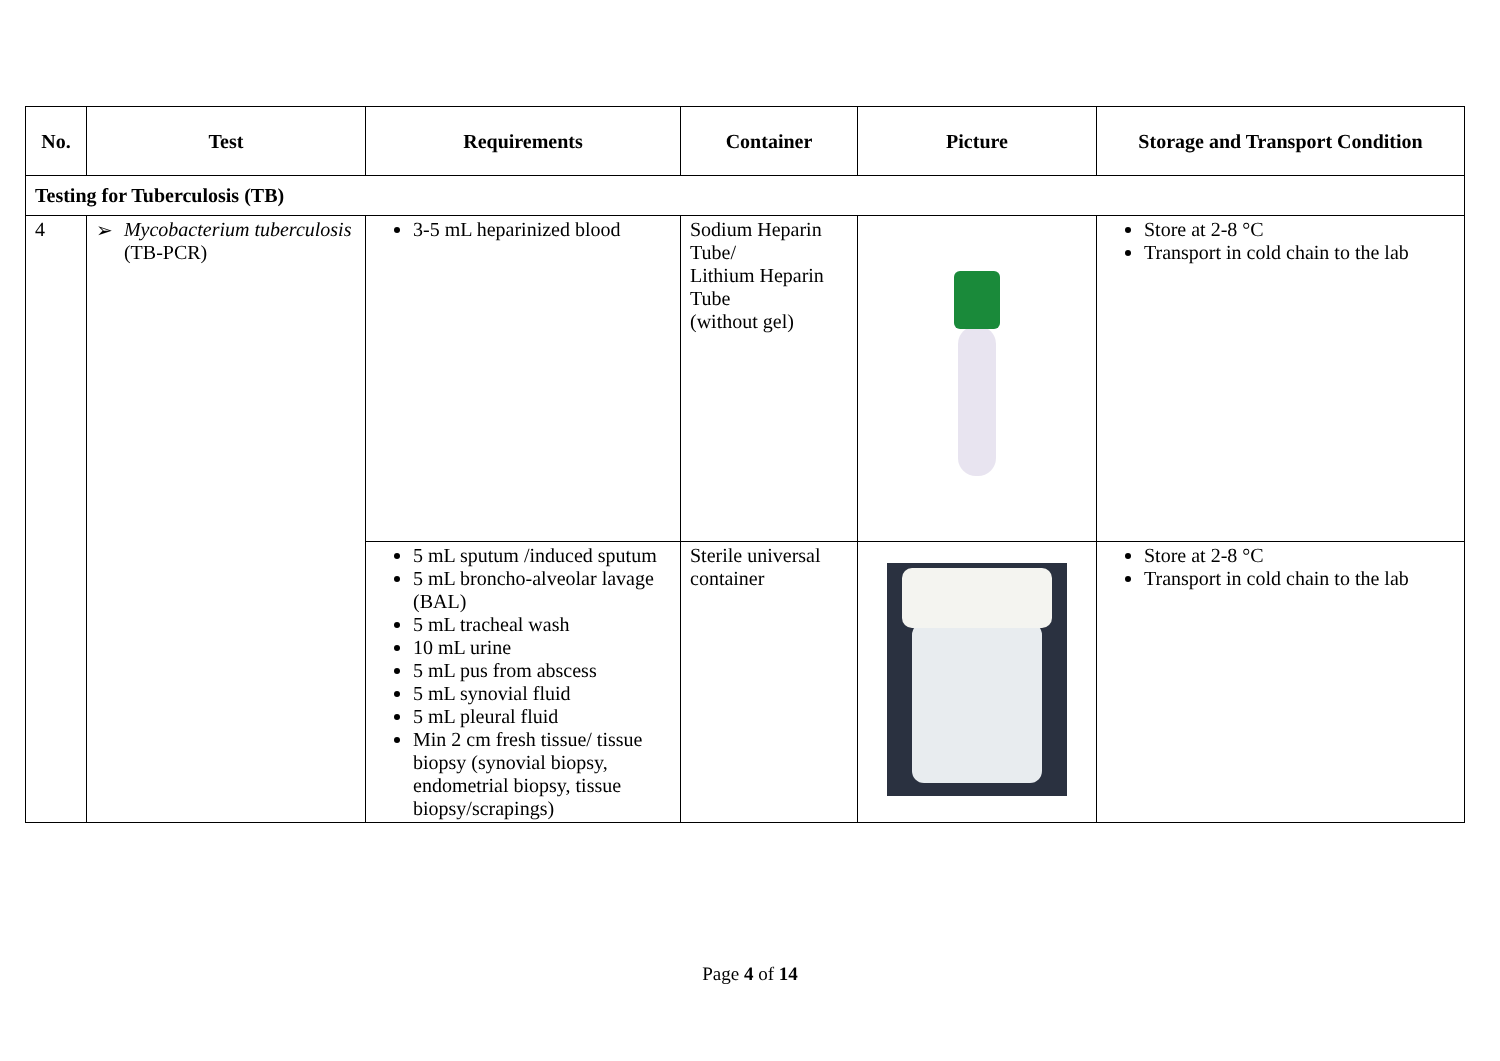| No. | Test | Requirements | Container | Picture | Storage and Transport Condition |
| --- | --- | --- | --- | --- | --- |
| Testing for Tuberculosis (TB) | | | | | |
| 4 | ➢ Mycobacterium tuberculosis (TB-PCR) | 3-5 mL heparinized blood | Sodium Heparin Tube/ Lithium Heparin Tube (without gel) | | Store at 2-8 °C Transport in cold chain to the lab |
| | | 5 mL sputum /induced sputum 5 mL broncho-alveolar lavage (BAL) 5 mL tracheal wash 10 mL urine 5 mL pus from abscess 5 mL synovial fluid 5 mL pleural fluid Min 2 cm fresh tissue/ tissue biopsy (synovial biopsy, endometrial biopsy, tissue biopsy/scrapings) | Sterile universal container | | Store at 2-8 °C Transport in cold chain to the lab |
Page 4 of 14